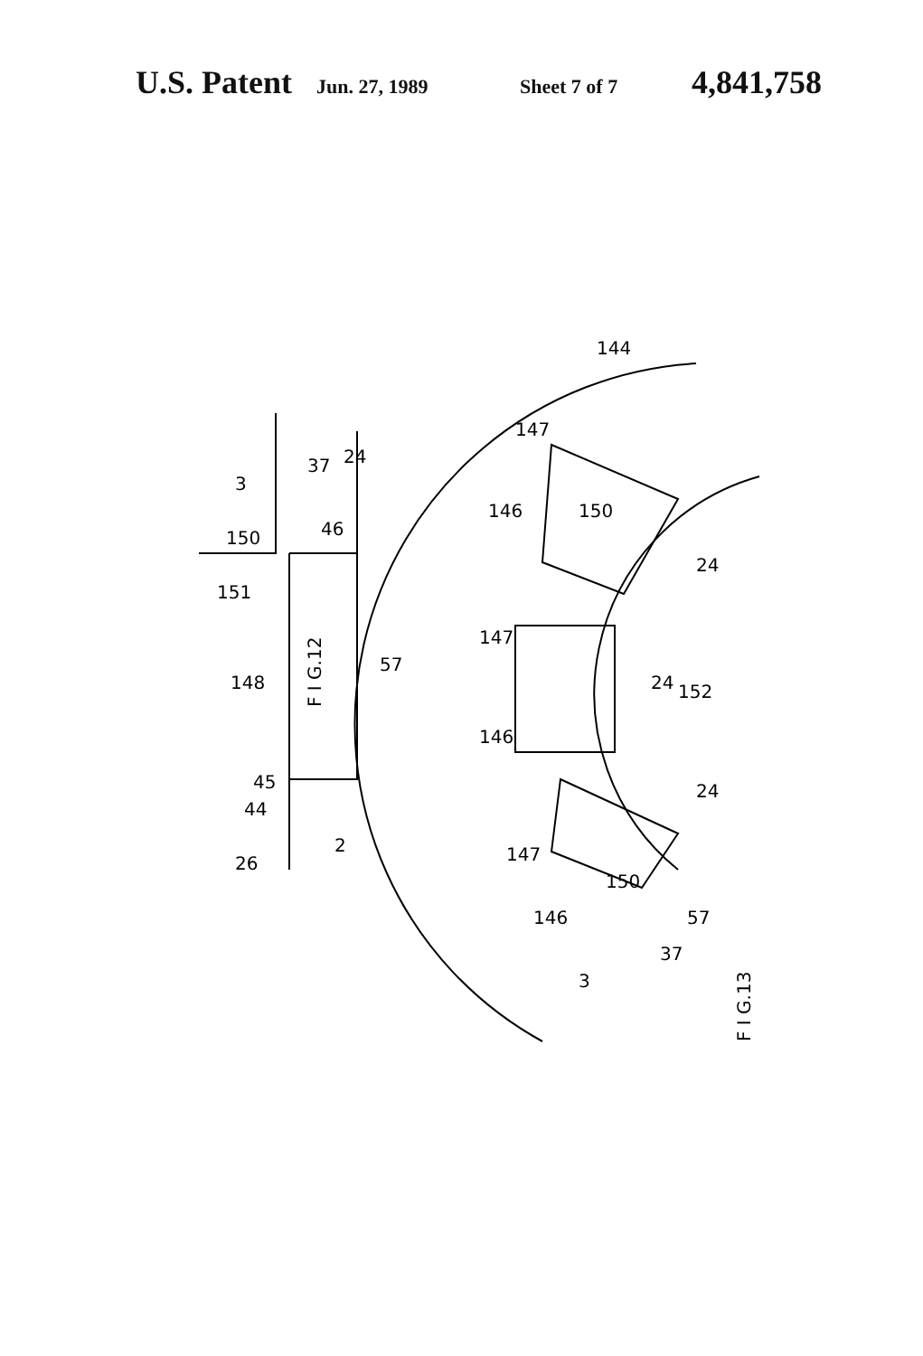U.S. Patent Jun. 27, 1989 Sheet 7 of 7 4,841,758
F I G.12
F I G.13
3
37
24
150
46
151
148
57
45
44
2
26
144
147
146
150
24
147
24
152
146
24
147
150
146
57
37
3